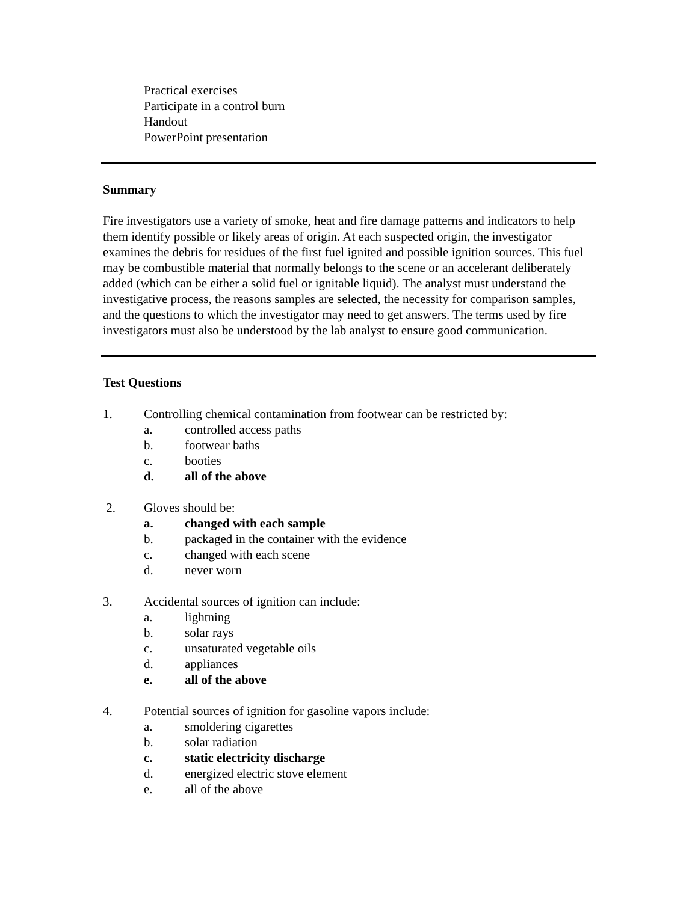Practical exercises
Participate in a control burn
Handout
PowerPoint presentation
Summary
Fire investigators use a variety of smoke, heat and fire damage patterns and indicators to help them identify possible or likely areas of origin. At each suspected origin, the investigator examines the debris for residues of the first fuel ignited and possible ignition sources. This fuel may be combustible material that normally belongs to the scene or an accelerant deliberately added (which can be either a solid fuel or ignitable liquid). The analyst must understand the investigative process, the reasons samples are selected, the necessity for comparison samples, and the questions to which the investigator may need to get answers. The terms used by fire investigators must also be understood by the lab analyst to ensure good communication.
Test Questions
1. Controlling chemical contamination from footwear can be restricted by:
a. controlled access paths
b. footwear baths
c. booties
d. all of the above
2. Gloves should be:
a. changed with each sample
b. packaged in the container with the evidence
c. changed with each scene
d. never worn
3. Accidental sources of ignition can include:
a. lightning
b. solar rays
c. unsaturated vegetable oils
d. appliances
e. all of the above
4. Potential sources of ignition for gasoline vapors include:
a. smoldering cigarettes
b. solar radiation
c. static electricity discharge
d. energized electric stove element
e. all of the above